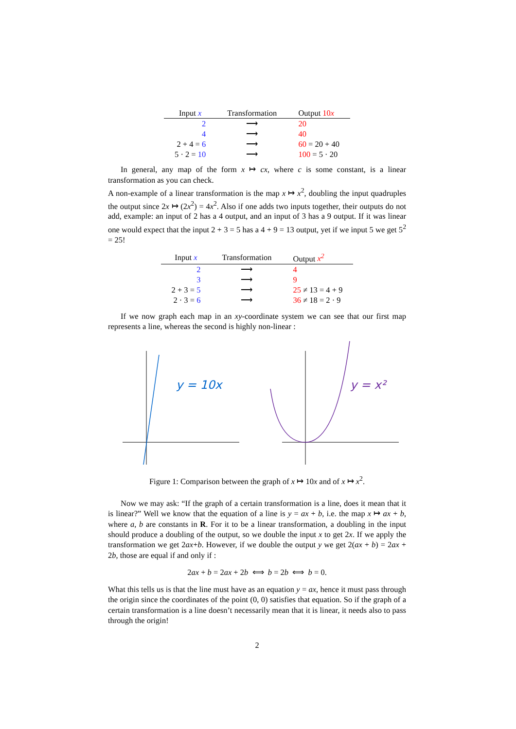| Input x | Transformation | Output 10 x |
| --- | --- | --- |
| 2 | ⟶ | 20 |
| 4 | ⟶ | 40 |
| 2 + 4 = 6 | ⟶ | 60 = 20 + 40 |
| 5 · 2 = 10 | ⟶ | 100 = 5 · 20 |
In general, any map of the form x ↦ cx, where c is some constant, is a linear transformation as you can check.
A non-example of a linear transformation is the map x ↦ x<sup>2</sup>, doubling the input quadruples the output since 2x ↦ (2x<sup>2</sup>) = 4x<sup>2</sup>. Also if one adds two inputs together, their outputs do not add, example: an input of 2 has a 4 output, and an input of 3 has a 9 output. If it was linear one would expect that the input 2 + 3 = 5 has a 4 + 9 = 13 output, yet if we input 5 we get 5<sup>2</sup> = 25!
| Input x | Transformation | Output x<sup>2</sup> |
| --- | --- | --- |
| 2 | ⟶ | 4 |
| 3 | ⟶ | 9 |
| 2 + 3 = 5 | ⟶ | 25 ≠ 13 = 4 + 9 |
| 2 · 3 = 6 | ⟶ | 36 ≠ 18 = 2 · 9 |
If we now graph each map in an xy-coordinate system we can see that our first map represents a line, whereas the second is highly non-linear :
y = 10x
y = x²
Figure 1: Comparison between the graph of x ↦ 10x and of x ↦ x<sup>2</sup>.
Now we may ask: “If the graph of a certain transformation is a line, does it mean that it is linear?” Well we know that the equation of a line is y = ax + b, i.e. the map x ↦ ax + b, where a, b are constants in R. For it to be a linear transformation, a doubling in the input should produce a doubling of the output, so we double the input x to get 2x. If we apply the transformation we get 2ax+b. However, if we double the output y we get 2(ax + b) = 2ax + 2b, those are equal if and only if :
2ax + b = 2ax + 2b ⟺ b = 2b ⟺ b = 0.
What this tells us is that the line must have as an equation y = ax, hence it must pass through the origin since the coordinates of the point (0, 0) satisfies that equation. So if the graph of a certain transformation is a line doesn’t necessarily mean that it is linear, it needs also to pass through the origin!
2